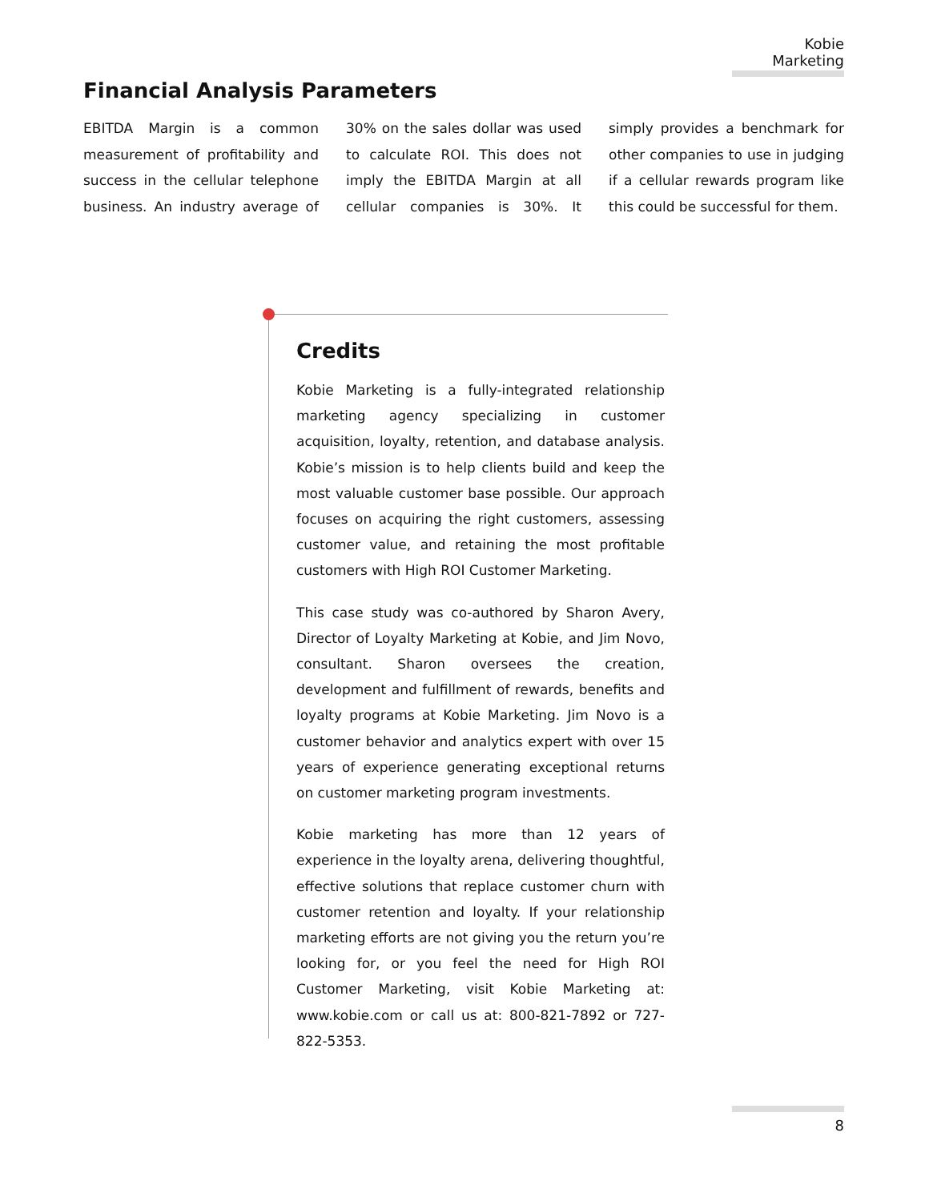Kobie Marketing
Financial Analysis Parameters
EBITDA Margin is a common measurement of profitability and success in the cellular telephone business. An industry average of 30% on the sales dollar was used to calculate ROI. This does not imply the EBITDA Margin at all cellular companies is 30%. It simply provides a benchmark for other companies to use in judging if a cellular rewards program like this could be successful for them.
Credits
Kobie Marketing is a fully-integrated relationship marketing agency specializing in customer acquisition, loyalty, retention, and database analysis. Kobie’s mission is to help clients build and keep the most valuable customer base possible. Our approach focuses on acquiring the right customers, assessing customer value, and retaining the most profitable customers with High ROI Customer Marketing.
This case study was co-authored by Sharon Avery, Director of Loyalty Marketing at Kobie, and Jim Novo, consultant. Sharon oversees the creation, development and fulfillment of rewards, benefits and loyalty programs at Kobie Marketing. Jim Novo is a customer behavior and analytics expert with over 15 years of experience generating exceptional returns on customer marketing program investments.
Kobie marketing has more than 12 years of experience in the loyalty arena, delivering thoughtful, effective solutions that replace customer churn with customer retention and loyalty. If your relationship marketing efforts are not giving you the return you’re looking for, or you feel the need for High ROI Customer Marketing, visit Kobie Marketing at: www.kobie.com or call us at: 800-821-7892 or 727-822-5353.
8